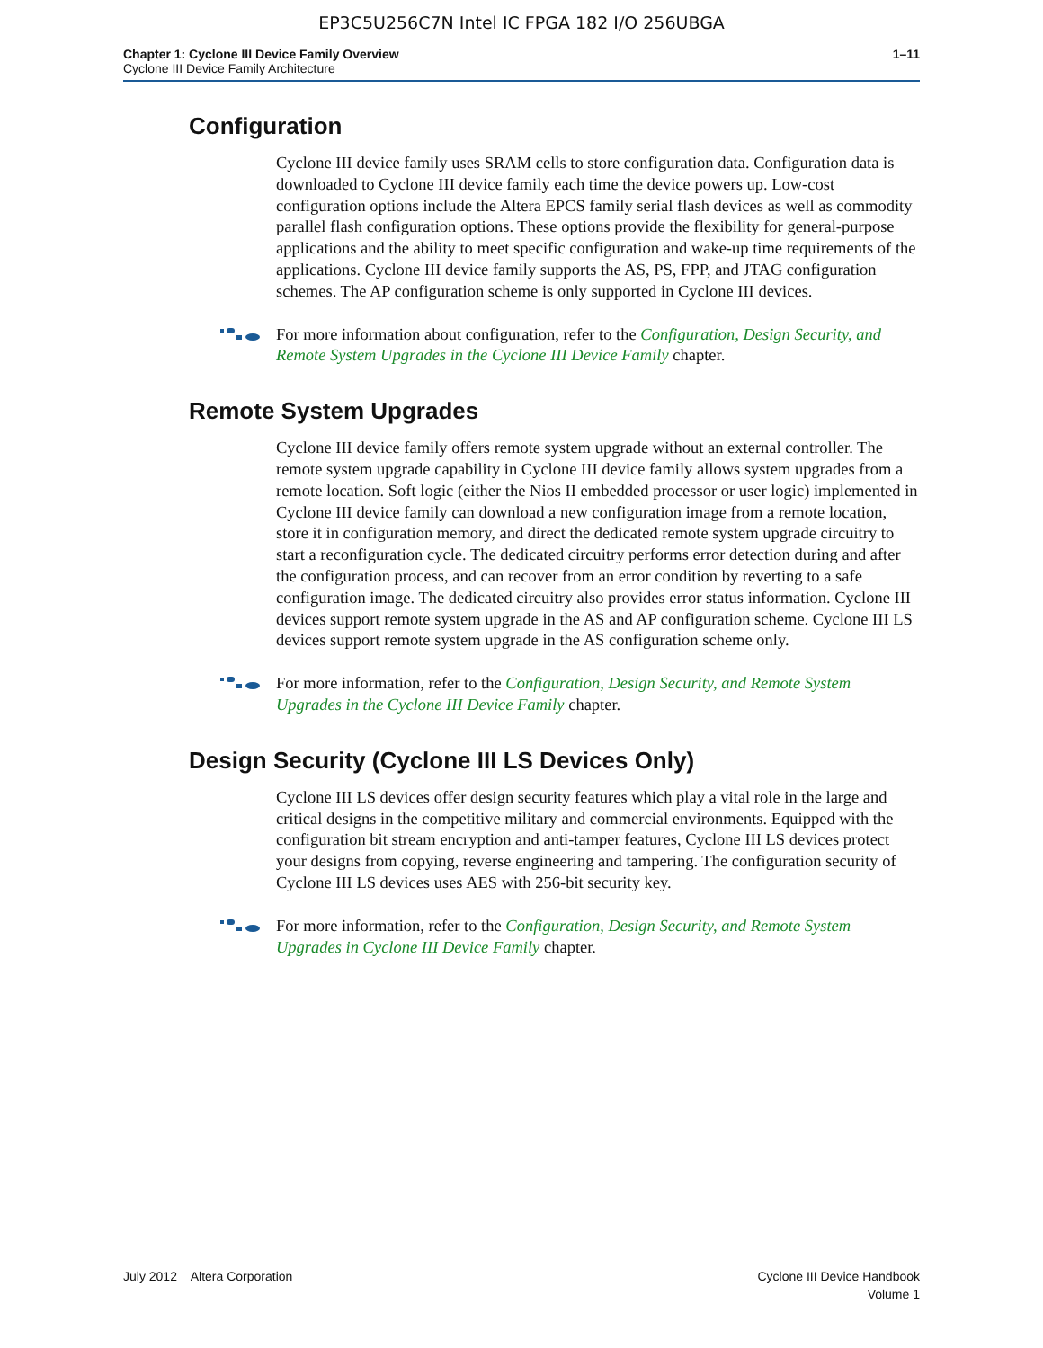EP3C5U256C7N Intel IC FPGA 182 I/O 256UBGA
Chapter 1: Cyclone III Device Family Overview
Cyclone III Device Family Architecture
1–11
Configuration
Cyclone III device family uses SRAM cells to store configuration data. Configuration data is downloaded to Cyclone III device family each time the device powers up. Low-cost configuration options include the Altera EPCS family serial flash devices as well as commodity parallel flash configuration options. These options provide the flexibility for general-purpose applications and the ability to meet specific configuration and wake-up time requirements of the applications. Cyclone III device family supports the AS, PS, FPP, and JTAG configuration schemes. The AP configuration scheme is only supported in Cyclone III devices.
For more information about configuration, refer to the Configuration, Design Security, and Remote System Upgrades in the Cyclone III Device Family chapter.
Remote System Upgrades
Cyclone III device family offers remote system upgrade without an external controller. The remote system upgrade capability in Cyclone III device family allows system upgrades from a remote location. Soft logic (either the Nios II embedded processor or user logic) implemented in Cyclone III device family can download a new configuration image from a remote location, store it in configuration memory, and direct the dedicated remote system upgrade circuitry to start a reconfiguration cycle. The dedicated circuitry performs error detection during and after the configuration process, and can recover from an error condition by reverting to a safe configuration image. The dedicated circuitry also provides error status information. Cyclone III devices support remote system upgrade in the AS and AP configuration scheme. Cyclone III LS devices support remote system upgrade in the AS configuration scheme only.
For more information, refer to the Configuration, Design Security, and Remote System Upgrades in the Cyclone III Device Family chapter.
Design Security (Cyclone III LS Devices Only)
Cyclone III LS devices offer design security features which play a vital role in the large and critical designs in the competitive military and commercial environments. Equipped with the configuration bit stream encryption and anti-tamper features, Cyclone III LS devices protect your designs from copying, reverse engineering and tampering. The configuration security of Cyclone III LS devices uses AES with 256-bit security key.
For more information, refer to the Configuration, Design Security, and Remote System Upgrades in Cyclone III Device Family chapter.
July 2012 Altera Corporation
Cyclone III Device Handbook
Volume 1